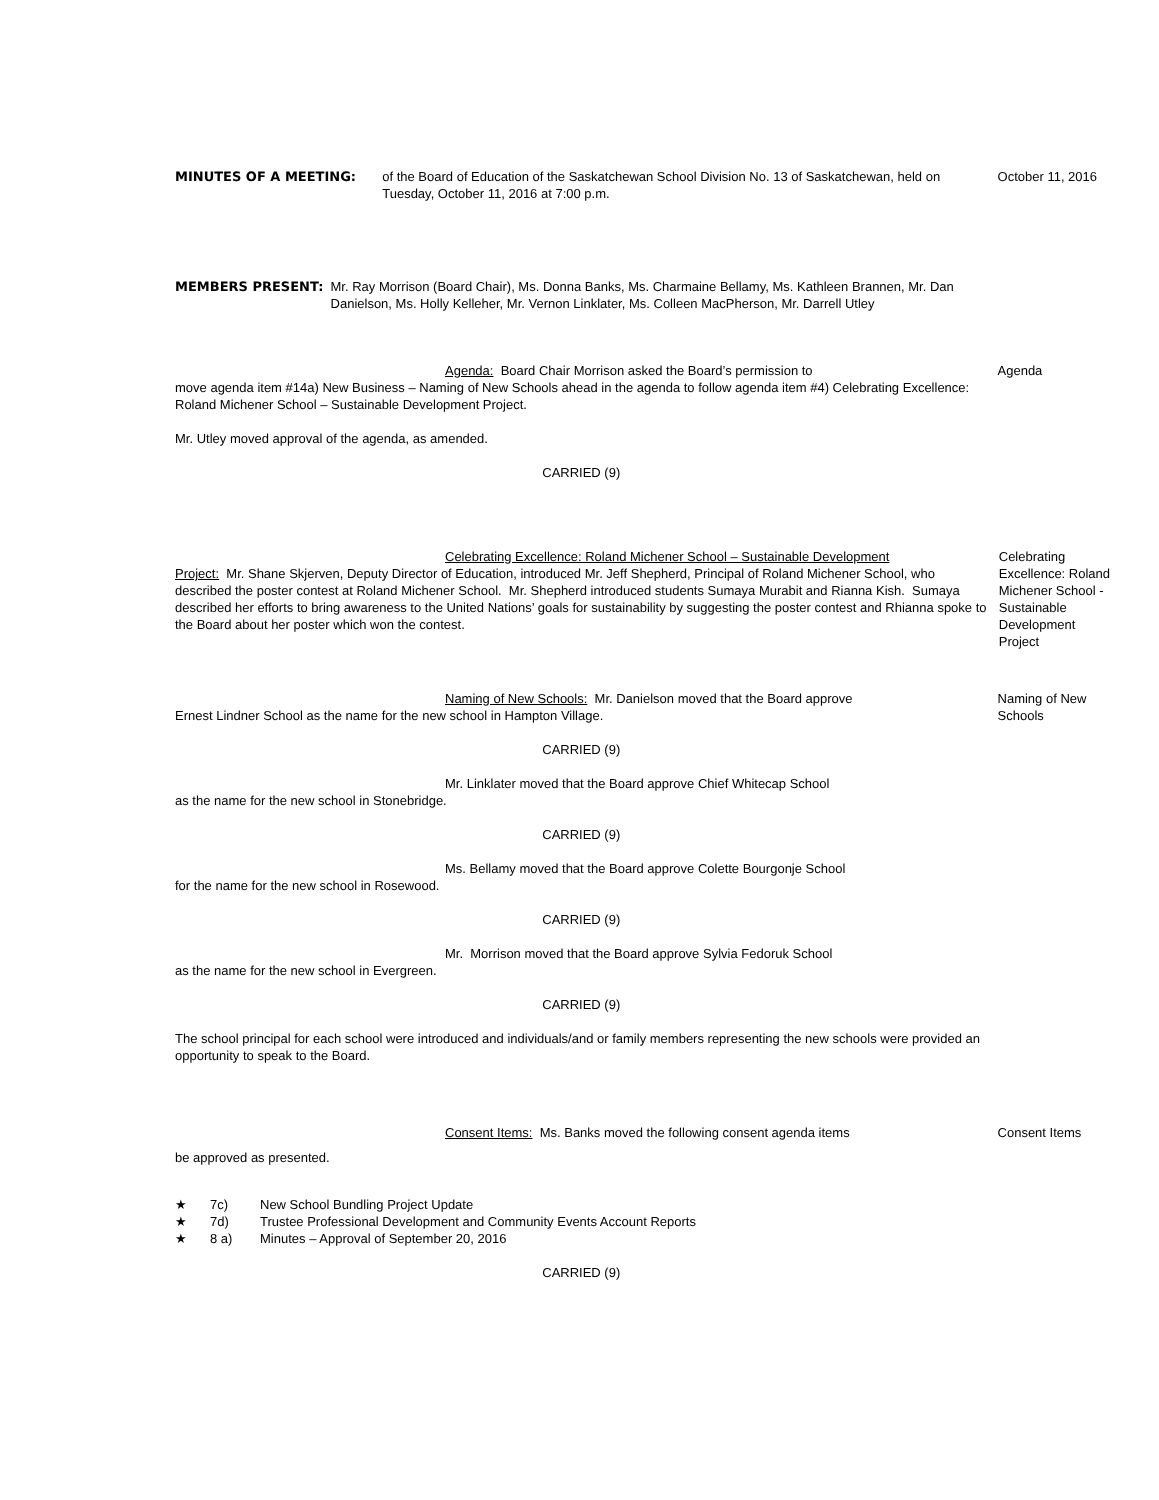MINUTES OF A MEETING: of the Board of Education of the Saskatchewan School Division No. 13 of Saskatchewan, held on Tuesday, October 11, 2016 at 7:00 p.m.
October 11, 2016
MEMBERS PRESENT: Mr. Ray Morrison (Board Chair), Ms. Donna Banks, Ms. Charmaine Bellamy, Ms. Kathleen Brannen, Mr. Dan Danielson, Ms. Holly Kelleher, Mr. Vernon Linklater, Ms. Colleen MacPherson, Mr. Darrell Utley
Agenda: Board Chair Morrison asked the Board’s permission to
move agenda item #14a) New Business – Naming of New Schools ahead in the agenda to follow agenda item #4) Celebrating Excellence: Roland Michener School – Sustainable Development Project.
Mr. Utley moved approval of the agenda, as amended.
CARRIED (9)
Agenda
Celebrating Excellence: Roland Michener School – Sustainable Development
Project: Mr. Shane Skjerven, Deputy Director of Education, introduced Mr. Jeff Shepherd, Principal of Roland Michener School, who described the poster contest at Roland Michener School. Mr. Shepherd introduced students Sumaya Murabit and Rianna Kish. Sumaya described her efforts to bring awareness to the United Nations’ goals for sustainability by suggesting the poster contest and Rhianna spoke to the Board about her poster which won the contest.
Celebrating Excellence: Roland Michener School - Sustainable Development Project
Naming of New Schools: Mr. Danielson moved that the Board approve
Ernest Lindner School as the name for the new school in Hampton Village.
CARRIED (9)
Mr. Linklater moved that the Board approve Chief Whitecap School
as the name for the new school in Stonebridge.
CARRIED (9)
Ms. Bellamy moved that the Board approve Colette Bourgonje School
for the name for the new school in Rosewood.
CARRIED (9)
Mr. Morrison moved that the Board approve Sylvia Fedoruk School
as the name for the new school in Evergreen.
CARRIED (9)
The school principal for each school were introduced and individuals/and or family members representing the new schools were provided an opportunity to speak to the Board.
Naming of New Schools
Consent Items: Ms. Banks moved the following consent agenda items
be approved as presented.
★ 7c) New School Bundling Project Update
★ 7d) Trustee Professional Development and Community Events Account Reports
★ 8 a) Minutes – Approval of September 20, 2016
CARRIED (9)
Consent Items